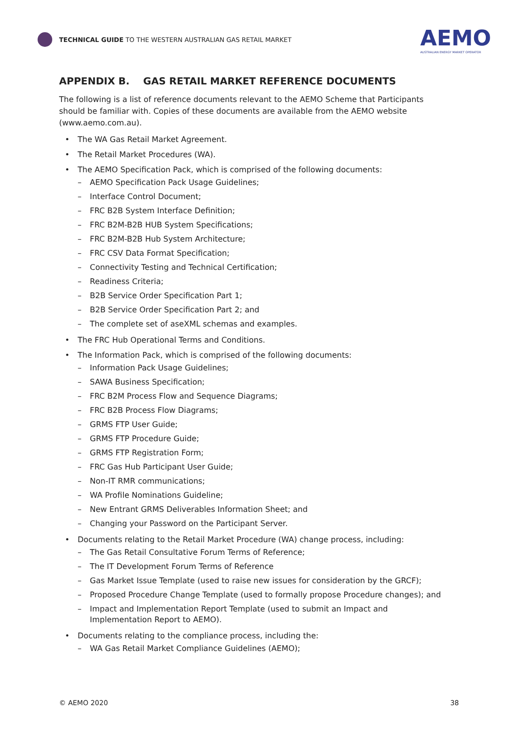TECHNICAL GUIDE TO THE WESTERN AUSTRALIAN GAS RETAIL MARKET
AEMO
AUSTRALIAN ENERGY MARKET OPERATOR
APPENDIX B. GAS RETAIL MARKET REFERENCE DOCUMENTS
The following is a list of reference documents relevant to the AEMO Scheme that Participants should be familiar with. Copies of these documents are available from the AEMO website (www.aemo.com.au).
• The WA Gas Retail Market Agreement.
• The Retail Market Procedures (WA).
• The AEMO Specification Pack, which is comprised of the following documents:
– AEMO Specification Pack Usage Guidelines;
– Interface Control Document;
– FRC B2B System Interface Definition;
– FRC B2M-B2B HUB System Specifications;
– FRC B2M-B2B Hub System Architecture;
– FRC CSV Data Format Specification;
– Connectivity Testing and Technical Certification;
– Readiness Criteria;
– B2B Service Order Specification Part 1;
– B2B Service Order Specification Part 2; and
– The complete set of aseXML schemas and examples.
• The FRC Hub Operational Terms and Conditions.
• The Information Pack, which is comprised of the following documents:
– Information Pack Usage Guidelines;
– SAWA Business Specification;
– FRC B2M Process Flow and Sequence Diagrams;
– FRC B2B Process Flow Diagrams;
– GRMS FTP User Guide;
– GRMS FTP Procedure Guide;
– GRMS FTP Registration Form;
– FRC Gas Hub Participant User Guide;
– Non-IT RMR communications;
– WA Profile Nominations Guideline;
– New Entrant GRMS Deliverables Information Sheet; and
– Changing your Password on the Participant Server.
• Documents relating to the Retail Market Procedure (WA) change process, including:
– The Gas Retail Consultative Forum Terms of Reference;
– The IT Development Forum Terms of Reference
– Gas Market Issue Template (used to raise new issues for consideration by the GRCF);
– Proposed Procedure Change Template (used to formally propose Procedure changes); and
– Impact and Implementation Report Template (used to submit an Impact and Implementation Report to AEMO).
• Documents relating to the compliance process, including the:
– WA Gas Retail Market Compliance Guidelines (AEMO);
© AEMO 2020 38